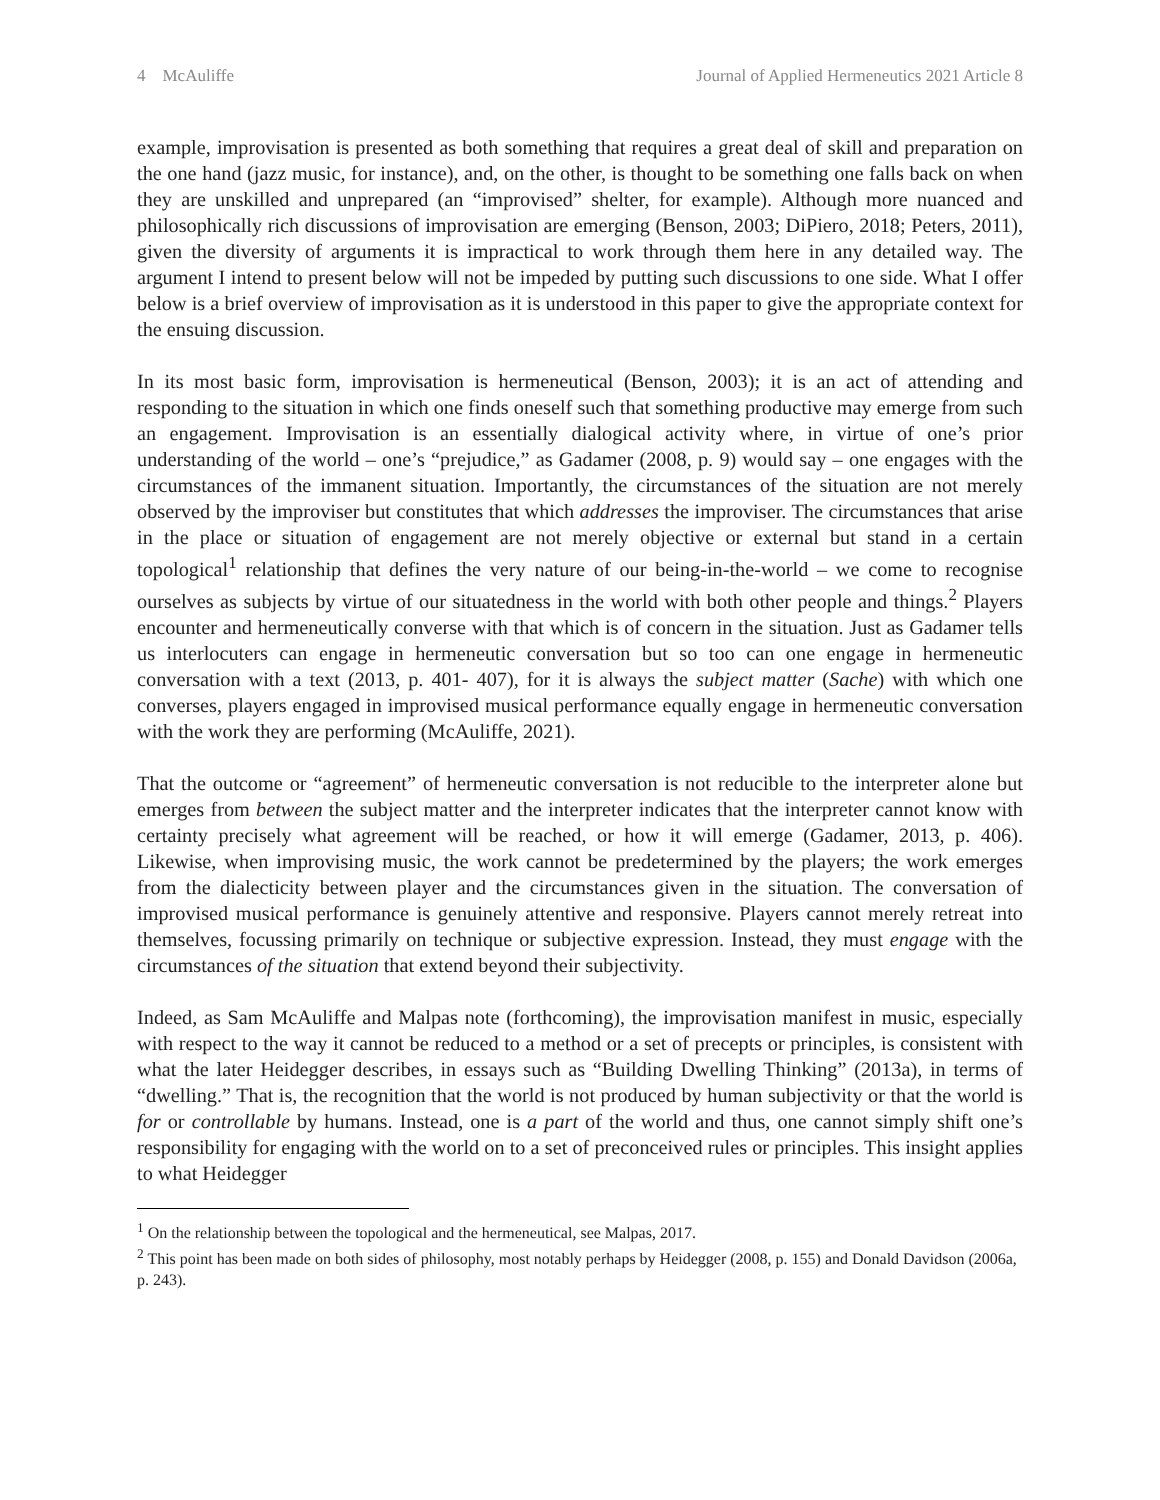4 McAuliffe Journal of Applied Hermeneutics 2021 Article 8
example, improvisation is presented as both something that requires a great deal of skill and preparation on the one hand (jazz music, for instance), and, on the other, is thought to be something one falls back on when they are unskilled and unprepared (an “improvised” shelter, for example). Although more nuanced and philosophically rich discussions of improvisation are emerging (Benson, 2003; DiPiero, 2018; Peters, 2011), given the diversity of arguments it is impractical to work through them here in any detailed way. The argument I intend to present below will not be impeded by putting such discussions to one side. What I offer below is a brief overview of improvisation as it is understood in this paper to give the appropriate context for the ensuing discussion.
In its most basic form, improvisation is hermeneutical (Benson, 2003); it is an act of attending and responding to the situation in which one finds oneself such that something productive may emerge from such an engagement. Improvisation is an essentially dialogical activity where, in virtue of one’s prior understanding of the world – one’s “prejudice,” as Gadamer (2008, p. 9) would say – one engages with the circumstances of the immanent situation. Importantly, the circumstances of the situation are not merely observed by the improviser but constitutes that which addresses the improviser. The circumstances that arise in the place or situation of engagement are not merely objective or external but stand in a certain topological<sup>1</sup> relationship that defines the very nature of our being-in-the-world – we come to recognise ourselves as subjects by virtue of our situatedness in the world with both other people and things.<sup>2</sup> Players encounter and hermeneutically converse with that which is of concern in the situation. Just as Gadamer tells us interlocuters can engage in hermeneutic conversation but so too can one engage in hermeneutic conversation with a text (2013, p. 401- 407), for it is always the subject matter (Sache) with which one converses, players engaged in improvised musical performance equally engage in hermeneutic conversation with the work they are performing (McAuliffe, 2021).
That the outcome or “agreement” of hermeneutic conversation is not reducible to the interpreter alone but emerges from between the subject matter and the interpreter indicates that the interpreter cannot know with certainty precisely what agreement will be reached, or how it will emerge (Gadamer, 2013, p. 406). Likewise, when improvising music, the work cannot be predetermined by the players; the work emerges from the dialecticity between player and the circumstances given in the situation. The conversation of improvised musical performance is genuinely attentive and responsive. Players cannot merely retreat into themselves, focussing primarily on technique or subjective expression. Instead, they must engage with the circumstances of the situation that extend beyond their subjectivity.
Indeed, as Sam McAuliffe and Malpas note (forthcoming), the improvisation manifest in music, especially with respect to the way it cannot be reduced to a method or a set of precepts or principles, is consistent with what the later Heidegger describes, in essays such as “Building Dwelling Thinking” (2013a), in terms of “dwelling.” That is, the recognition that the world is not produced by human subjectivity or that the world is for or controllable by humans. Instead, one is a part of the world and thus, one cannot simply shift one’s responsibility for engaging with the world on to a set of preconceived rules or principles. This insight applies to what Heidegger
<sup>1</sup> On the relationship between the topological and the hermeneutical, see Malpas, 2017.
<sup>2</sup> This point has been made on both sides of philosophy, most notably perhaps by Heidegger (2008, p. 155) and Donald Davidson (2006a, p. 243).